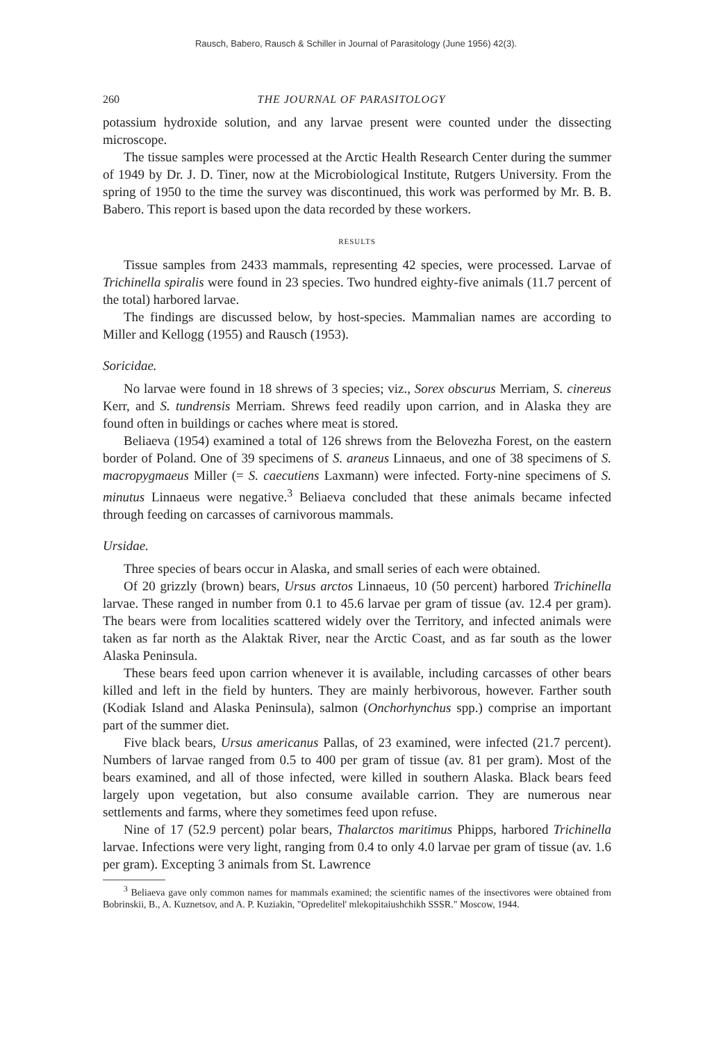Rausch, Babero, Rausch & Schiller in Journal of Parasitology (June 1956) 42(3).
260 THE JOURNAL OF PARASITOLOGY
potassium hydroxide solution, and any larvae present were counted under the dissecting microscope.
The tissue samples were processed at the Arctic Health Research Center during the summer of 1949 by Dr. J. D. Tiner, now at the Microbiological Institute, Rutgers University. From the spring of 1950 to the time the survey was discontinued, this work was performed by Mr. B. B. Babero. This report is based upon the data recorded by these workers.
RESULTS
Tissue samples from 2433 mammals, representing 42 species, were processed. Larvae of Trichinella spiralis were found in 23 species. Two hundred eighty-five animals (11.7 percent of the total) harbored larvae.
The findings are discussed below, by host-species. Mammalian names are according to Miller and Kellogg (1955) and Rausch (1953).
Soricidae.
No larvae were found in 18 shrews of 3 species; viz., Sorex obscurus Merriam, S. cinereus Kerr, and S. tundrensis Merriam. Shrews feed readily upon carrion, and in Alaska they are found often in buildings or caches where meat is stored.
Beliaeva (1954) examined a total of 126 shrews from the Belovezha Forest, on the eastern border of Poland. One of 39 specimens of S. araneus Linnaeus, and one of 38 specimens of S. macropygmaeus Miller (= S. caecutiens Laxmann) were infected. Forty-nine specimens of S. minutus Linnaeus were negative.<sup>3</sup> Beliaeva concluded that these animals became infected through feeding on carcasses of carnivorous mammals.
Ursidae.
Three species of bears occur in Alaska, and small series of each were obtained.
Of 20 grizzly (brown) bears, Ursus arctos Linnaeus, 10 (50 percent) harbored Trichinella larvae. These ranged in number from 0.1 to 45.6 larvae per gram of tissue (av. 12.4 per gram). The bears were from localities scattered widely over the Territory, and infected animals were taken as far north as the Alaktak River, near the Arctic Coast, and as far south as the lower Alaska Peninsula.
These bears feed upon carrion whenever it is available, including carcasses of other bears killed and left in the field by hunters. They are mainly herbivorous, however. Farther south (Kodiak Island and Alaska Peninsula), salmon (Oncho­rhynchus spp.) comprise an important part of the summer diet.
Five black bears, Ursus americanus Pallas, of 23 examined, were infected (21.7 percent). Numbers of larvae ranged from 0.5 to 400 per gram of tissue (av. 81 per gram). Most of the bears examined, and all of those infected, were killed in southern Alaska. Black bears feed largely upon vegetation, but also consume available carrion. They are numerous near settlements and farms, where they sometimes feed upon refuse.
Nine of 17 (52.9 percent) polar bears, Thalarctos maritimus Phipps, harbored Trichinella larvae. Infections were very light, ranging from 0.4 to only 4.0 larvae per gram of tissue (av. 1.6 per gram). Excepting 3 animals from St. Lawrence
<sup>3</sup> Beliaeva gave only common names for mammals examined; the scientific names of the insectivores were obtained from Bobrinskii, B., A. Kuznetsov, and A. P. Kuziakin, "Opredelitel' mlekopitaiushchikh SSSR." Moscow, 1944.